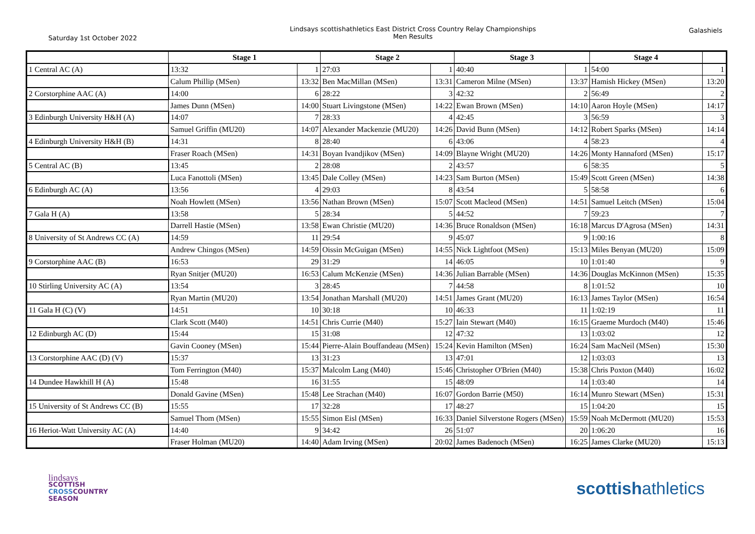Saturday 1st October 2022
Lindsays scottishathletics East District Cross Country Relay Championships
Men Results
Galashiels
| | Stage 1 | | Stage 2 | | Stage 3 | | Stage 4 | |
| --- | --- | --- | --- | --- | --- | --- | --- | --- |
| 1 Central AC (A) | 13:32 | 1 | 27:03 | 1 | 40:40 | 1 | 54:00 | 1 |
| | Calum Phillip (MSen) | 13:32 | Ben MacMillan (MSen) | 13:31 | Cameron Milne (MSen) | 13:37 | Hamish Hickey (MSen) | 13:20 |
| 2 Corstorphine AAC (A) | 14:00 | 6 | 28:22 | 3 | 42:32 | 2 | 56:49 | 2 |
| | James Dunn (MSen) | 14:00 | Stuart Livingstone (MSen) | 14:22 | Ewan Brown (MSen) | 14:10 | Aaron Hoyle (MSen) | 14:17 |
| 3 Edinburgh University H&H (A) | 14:07 | 7 | 28:33 | 4 | 42:45 | 3 | 56:59 | 3 |
| | Samuel Griffin (MU20) | 14:07 | Alexander Mackenzie (MU20) | 14:26 | David Bunn (MSen) | 14:12 | Robert Sparks (MSen) | 14:14 |
| 4 Edinburgh University H&H (B) | 14:31 | 8 | 28:40 | 6 | 43:06 | 4 | 58:23 | 4 |
| | Fraser Roach (MSen) | 14:31 | Boyan Ivandjikov (MSen) | 14:09 | Blayne Wright (MU20) | 14:26 | Monty Hannaford (MSen) | 15:17 |
| 5 Central AC (B) | 13:45 | 2 | 28:08 | 2 | 43:57 | 6 | 58:35 | 5 |
| | Luca Fanottoli (MSen) | 13:45 | Dale Colley (MSen) | 14:23 | Sam Burton (MSen) | 15:49 | Scott Green (MSen) | 14:38 |
| 6 Edinburgh AC (A) | 13:56 | 4 | 29:03 | 8 | 43:54 | 5 | 58:58 | 6 |
| | Noah Howlett (MSen) | 13:56 | Nathan Brown (MSen) | 15:07 | Scott Macleod (MSen) | 14:51 | Samuel Leitch (MSen) | 15:04 |
| 7 Gala H (A) | 13:58 | 5 | 28:34 | 5 | 44:52 | 7 | 59:23 | 7 |
| | Darrell Hastie (MSen) | 13:58 | Ewan Christie (MU20) | 14:36 | Bruce Ronaldson (MSen) | 16:18 | Marcus D'Agrosa (MSen) | 14:31 |
| 8 University of St Andrews CC (A) | 14:59 | 11 | 29:54 | 9 | 45:07 | 9 | 1:00:16 | 8 |
| | Andrew Chingos (MSen) | 14:59 | Oissin McGuigan (MSen) | 14:55 | Nick Lightfoot (MSen) | 15:13 | Miles Benyan (MU20) | 15:09 |
| 9 Corstorphine AAC (B) | 16:53 | 29 | 31:29 | 14 | 46:05 | 10 | 1:01:40 | 9 |
| | Ryan Snitjer (MU20) | 16:53 | Calum McKenzie (MSen) | 14:36 | Julian Barrable (MSen) | 14:36 | Douglas McKinnon (MSen) | 15:35 |
| 10 Stirling University AC (A) | 13:54 | 3 | 28:45 | 7 | 44:58 | 8 | 1:01:52 | 10 |
| | Ryan Martin (MU20) | 13:54 | Jonathan Marshall (MU20) | 14:51 | James Grant (MU20) | 16:13 | James Taylor (MSen) | 16:54 |
| 11 Gala H (C) (V) | 14:51 | 10 | 30:18 | 10 | 46:33 | 11 | 1:02:19 | 11 |
| | Clark Scott (M40) | 14:51 | Chris Currie (M40) | 15:27 | Iain Stewart (M40) | 16:15 | Graeme Murdoch (M40) | 15:46 |
| 12 Edinburgh AC (D) | 15:44 | 15 | 31:08 | 12 | 47:32 | 13 | 1:03:02 | 12 |
| | Gavin Cooney (MSen) | 15:44 | Pierre-Alain Bouffandeau (MSen) | 15:24 | Kevin Hamilton (MSen) | 16:24 | Sam MacNeil (MSen) | 15:30 |
| 13 Corstorphine AAC (D) (V) | 15:37 | 13 | 31:23 | 13 | 47:01 | 12 | 1:03:03 | 13 |
| | Tom Ferrington (M40) | 15:37 | Malcolm Lang (M40) | 15:46 | Christopher O'Brien (M40) | 15:38 | Chris Poxton (M40) | 16:02 |
| 14 Dundee Hawkhill H (A) | 15:48 | 16 | 31:55 | 15 | 48:09 | 14 | 1:03:40 | 14 |
| | Donald Gavine (MSen) | 15:48 | Lee Strachan (M40) | 16:07 | Gordon Barrie (M50) | 16:14 | Munro Stewart (MSen) | 15:31 |
| 15 University of St Andrews CC (B) | 15:55 | 17 | 32:28 | 17 | 48:27 | 15 | 1:04:20 | 15 |
| | Samuel Thom (MSen) | 15:55 | Simon Eisl (MSen) | 16:33 | Daniel Silverstone Rogers (MSen) | 15:59 | Noah McDermott (MU20) | 15:53 |
| 16 Heriot-Watt University AC (A) | 14:40 | 9 | 34:42 | 26 | 51:07 | 20 | 1:06:20 | 16 |
| | Fraser Holman (MU20) | 14:40 | Adam Irving (MSen) | 20:02 | James Badenoch (MSen) | 16:25 | James Clarke (MU20) | 15:13 |
lindsays
SCOTTISH
CROSS COUNTRY
SEASON
scottishathletics